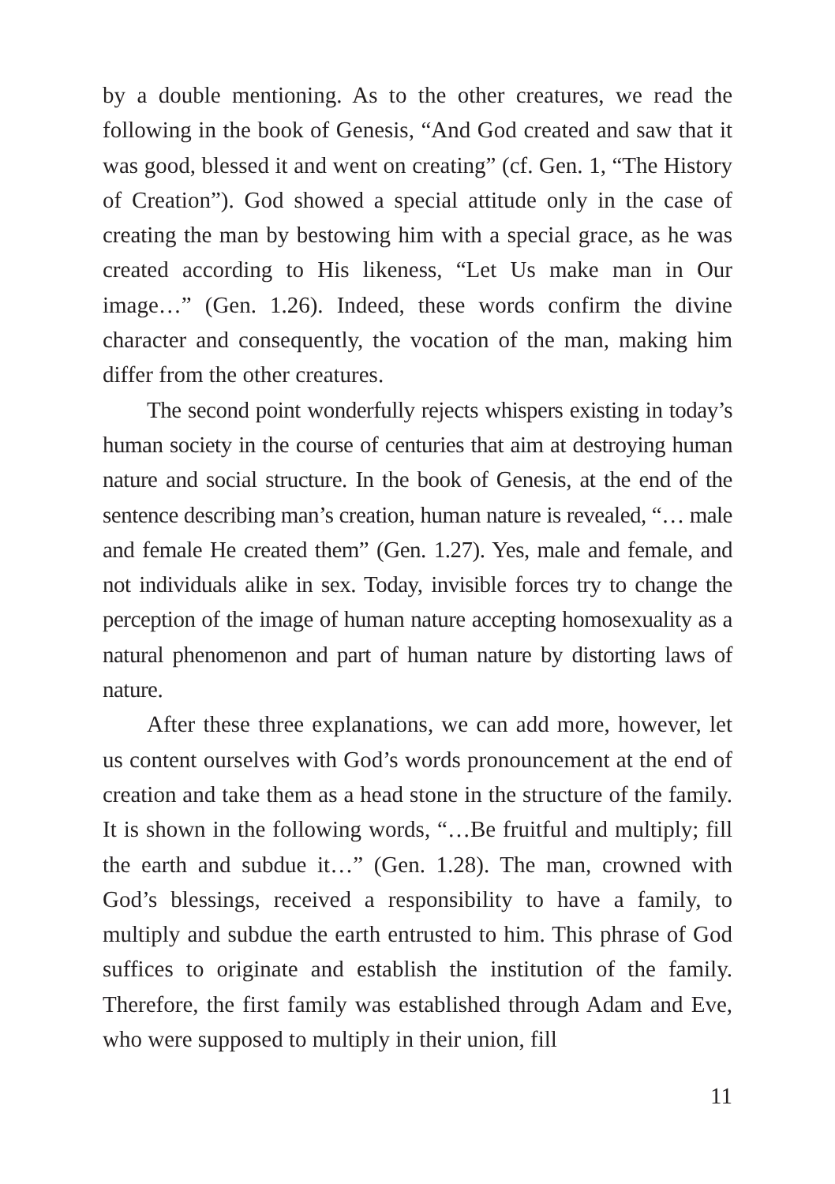by a double mentioning. As to the other creatures, we read the following in the book of Genesis, “And God created and saw that it was good, blessed it and went on creating” (cf. Gen. 1, “The History of Creation”). God showed a special attitude only in the case of creating the man by bestowing him with a special grace, as he was created according to His likeness, “Let Us make man in Our image…” (Gen. 1.26). Indeed, these words confirm the divine character and consequently, the vocation of the man, making him differ from the other creatures.
The second point wonderfully rejects whispers existing in today’s human society in the course of centuries that aim at destroying human nature and social structure. In the book of Genesis, at the end of the sentence describing man’s creation, human nature is revealed, “… male and female He created them” (Gen. 1.27). Yes, male and female, and not individuals alike in sex. Today, invisible forces try to change the perception of the image of human nature accepting homosexuality as a natural phenomenon and part of human nature by distorting laws of nature.
After these three explanations, we can add more, however, let us content ourselves with God’s words pronouncement at the end of creation and take them as a head stone in the structure of the family. It is shown in the following words, “…Be fruitful and multiply; fill the earth and subdue it…” (Gen. 1.28). The man, crowned with God’s blessings, received a responsibility to have a family, to multiply and subdue the earth entrusted to him. This phrase of God suffices to originate and establish the institution of the family. Therefore, the first family was established through Adam and Eve, who were supposed to multiply in their union, fill
11